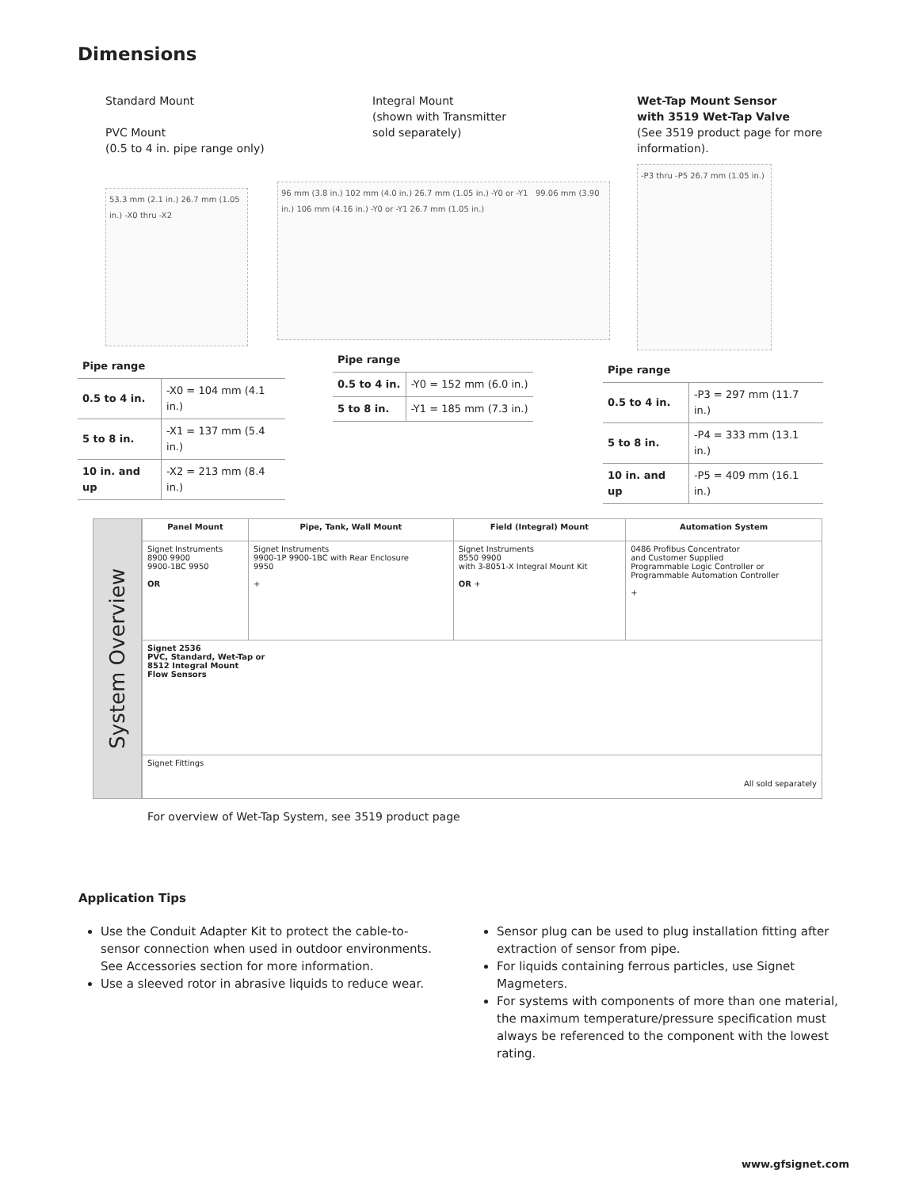Dimensions
Standard Mount
PVC Mount
(0.5 to 4 in. pipe range only)
53.3 mm (2.1 in.) 26.7 mm (1.05 in.) -X0 thru -X2
| Pipe range | |
| --- | --- |
| 0.5 to 4 in. | -X0 = 104 mm (4.1 in.) |
| 5 to 8 in. | -X1 = 137 mm (5.4 in.) |
| 10 in. and up | -X2 = 213 mm (8.4 in.) |
Integral Mount
(shown with Transmitter
sold separately)
96 mm (3.8 in.) 102 mm (4.0 in.) 26.7 mm (1.05 in.) -Y0 or -Y1 99.06 mm (3.90 in.) 106 mm (4.16 in.) -Y0 or -Y1 26.7 mm (1.05 in.)
| Pipe range | |
| --- | --- |
| 0.5 to 4 in. | -Y0 = 152 mm (6.0 in.) |
| 5 to 8 in. | -Y1 = 185 mm (7.3 in.) |
Wet-Tap Mount Sensor
with 3519 Wet-Tap Valve
(See 3519 product page for more information).
-P3 thru -P5 26.7 mm (1.05 in.)
| Pipe range | |
| --- | --- |
| 0.5 to 4 in. | -P3 = 297 mm (11.7 in.) |
| 5 to 8 in. | -P4 = 333 mm (13.1 in.) |
| 10 in. and up | -P5 = 409 mm (16.1 in.) |
System Overview
| Panel Mount | Pipe, Tank, Wall Mount | Field (Integral) Mount | Automation System |
| --- | --- | --- | --- |
| Signet Instruments 8900 9900 9900-1BC 9950 OR | Signet Instruments 9900-1P 9900-1BC with Rear Enclosure 9950 + | Signet Instruments 8550 9900 with 3-8051-X Integral Mount Kit OR + | 0486 Profibus Concentrator and Customer Supplied Programmable Logic Controller or Programmable Automation Controller + |
| Signet 2536 PVC, Standard, Wet-Tap or 8512 Integral Mount Flow Sensors | | | |
| Signet Fittings All sold separately | | | |
For overview of Wet-Tap System, see 3519 product page
Application Tips
Use the Conduit Adapter Kit to protect the cable-to-sensor connection when used in outdoor environments. See Accessories section for more information.
Use a sleeved rotor in abrasive liquids to reduce wear.
Sensor plug can be used to plug installation fitting after extraction of sensor from pipe.
For liquids containing ferrous particles, use Signet Magmeters.
For systems with components of more than one material, the maximum temperature/pressure specification must always be referenced to the component with the lowest rating.
www.gfsignet.com